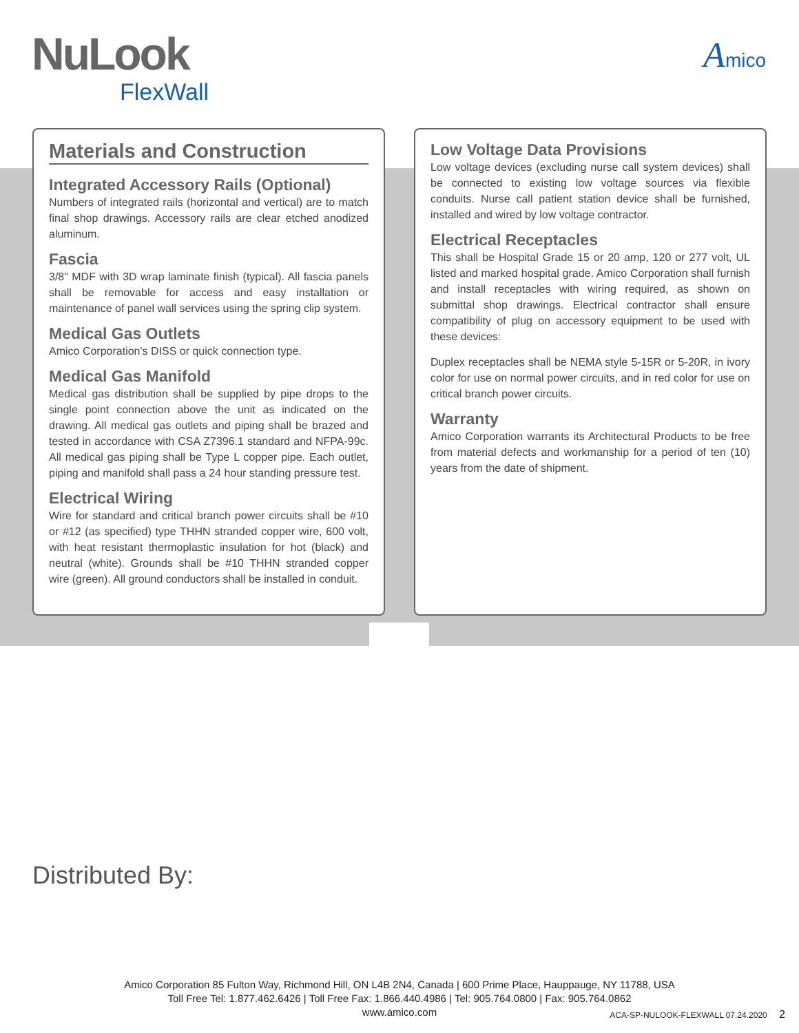NuLook
FlexWall
Amico
Materials and Construction
Integrated Accessory Rails (Optional)
Numbers of integrated rails (horizontal and vertical) are to match final shop drawings. Accessory rails are clear etched anodized aluminum.
Fascia
3/8" MDF with 3D wrap laminate finish (typical). All fascia panels shall be removable for access and easy installation or maintenance of panel wall services using the spring clip system.
Medical Gas Outlets
Amico Corporation's DISS or quick connection type.
Medical Gas Manifold
Medical gas distribution shall be supplied by pipe drops to the single point connection above the unit as indicated on the drawing. All medical gas outlets and piping shall be brazed and tested in accordance with CSA Z7396.1 standard and NFPA-99c. All medical gas piping shall be Type L copper pipe. Each outlet, piping and manifold shall pass a 24 hour standing pressure test.
Electrical Wiring
Wire for standard and critical branch power circuits shall be #10 or #12 (as specified) type THHN stranded copper wire, 600 volt, with heat resistant thermoplastic insulation for hot (black) and neutral (white). Grounds shall be #10 THHN stranded copper wire (green). All ground conductors shall be installed in conduit.
Low Voltage Data Provisions
Low voltage devices (excluding nurse call system devices) shall be connected to existing low voltage sources via flexible conduits. Nurse call patient station device shall be furnished, installed and wired by low voltage contractor.
Electrical Receptacles
This shall be Hospital Grade 15 or 20 amp, 120 or 277 volt, UL listed and marked hospital grade. Amico Corporation shall furnish and install receptacles with wiring required, as shown on submittal shop drawings. Electrical contractor shall ensure compatibility of plug on accessory equipment to be used with these devices:
Duplex receptacles shall be NEMA style 5-15R or 5-20R, in ivory color for use on normal power circuits, and in red color for use on critical branch power circuits.
Warranty
Amico Corporation warrants its Architectural Products to be free from material defects and workmanship for a period of ten (10) years from the date of shipment.
Distributed By:
Amico Corporation 85 Fulton Way, Richmond Hill, ON L4B 2N4, Canada | 600 Prime Place, Hauppauge, NY 11788, USA
Toll Free Tel: 1.877.462.6426 | Toll Free Fax: 1.866.440.4986 | Tel: 905.764.0800 | Fax: 905.764.0862
www.amico.com
ACA-SP-NULOOK-FLEXWALL 07.24.2020 2